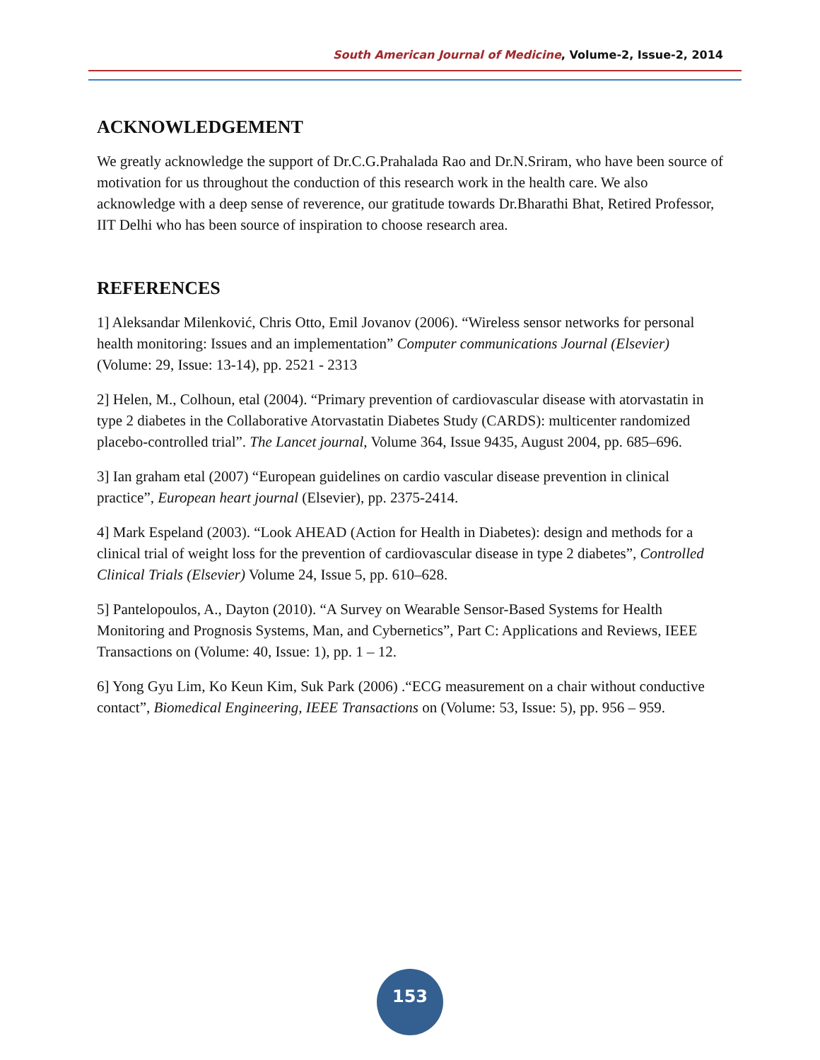South American Journal of Medicine, Volume-2, Issue-2, 2014
ACKNOWLEDGEMENT
We greatly acknowledge the support of Dr.C.G.Prahalada Rao and Dr.N.Sriram, who have been source of motivation for us throughout the conduction of this research work in the health care. We also acknowledge with a deep sense of reverence, our gratitude towards Dr.Bharathi Bhat, Retired Professor, IIT Delhi who has been source of inspiration to choose research area.
REFERENCES
1] Aleksandar Milenković, Chris Otto, Emil Jovanov (2006). “Wireless sensor networks for personal health monitoring: Issues and an implementation” Computer communications Journal (Elsevier) (Volume: 29, Issue: 13-14), pp. 2521 - 2313
2] Helen, M., Colhoun, etal (2004). “Primary prevention of cardiovascular disease with atorvastatin in type 2 diabetes in the Collaborative Atorvastatin Diabetes Study (CARDS): multicenter randomized placebo-controlled trial”. The Lancet journal, Volume 364, Issue 9435, August 2004, pp. 685–696.
3] Ian graham etal (2007) “European guidelines on cardio vascular disease prevention in clinical practice”, European heart journal (Elsevier), pp. 2375-2414.
4] Mark Espeland (2003). “Look AHEAD (Action for Health in Diabetes): design and methods for a clinical trial of weight loss for the prevention of cardiovascular disease in type 2 diabetes”, Controlled Clinical Trials (Elsevier) Volume 24, Issue 5, pp. 610–628.
5] Pantelopoulos, A., Dayton (2010). “A Survey on Wearable Sensor-Based Systems for Health Monitoring and Prognosis Systems, Man, and Cybernetics”, Part C: Applications and Reviews, IEEE Transactions on (Volume: 40, Issue: 1), pp. 1 – 12.
6] Yong Gyu Lim, Ko Keun Kim, Suk Park (2006) .“ECG measurement on a chair without conductive contact”, Biomedical Engineering, IEEE Transactions on (Volume: 53, Issue: 5), pp. 956 – 959.
153